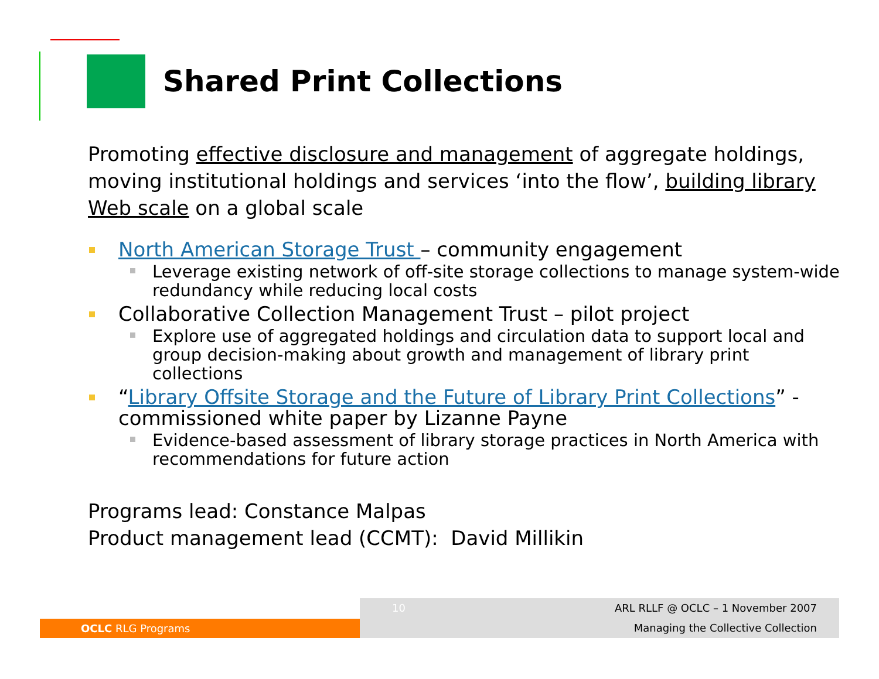Shared Print Collections
Promoting effective disclosure and management of aggregate holdings, moving institutional holdings and services ‘into the flow’, building library Web scale on a global scale
North American Storage Trust – community engagement
Leverage existing network of off-site storage collections to manage system-wide redundancy while reducing local costs
Collaborative Collection Management Trust – pilot project
Explore use of aggregated holdings and circulation data to support local and group decision-making about growth and management of library print collections
“Library Offsite Storage and the Future of Library Print Collections” - commissioned white paper by Lizanne Payne
Evidence-based assessment of library storage practices in North America with recommendations for future action
Programs lead: Constance Malpas
Product management lead (CCMT): David Millikin
OCLC RLG Programs
10 ARL RLLF @ OCLC – 1 November 2007
Managing the Collective Collection